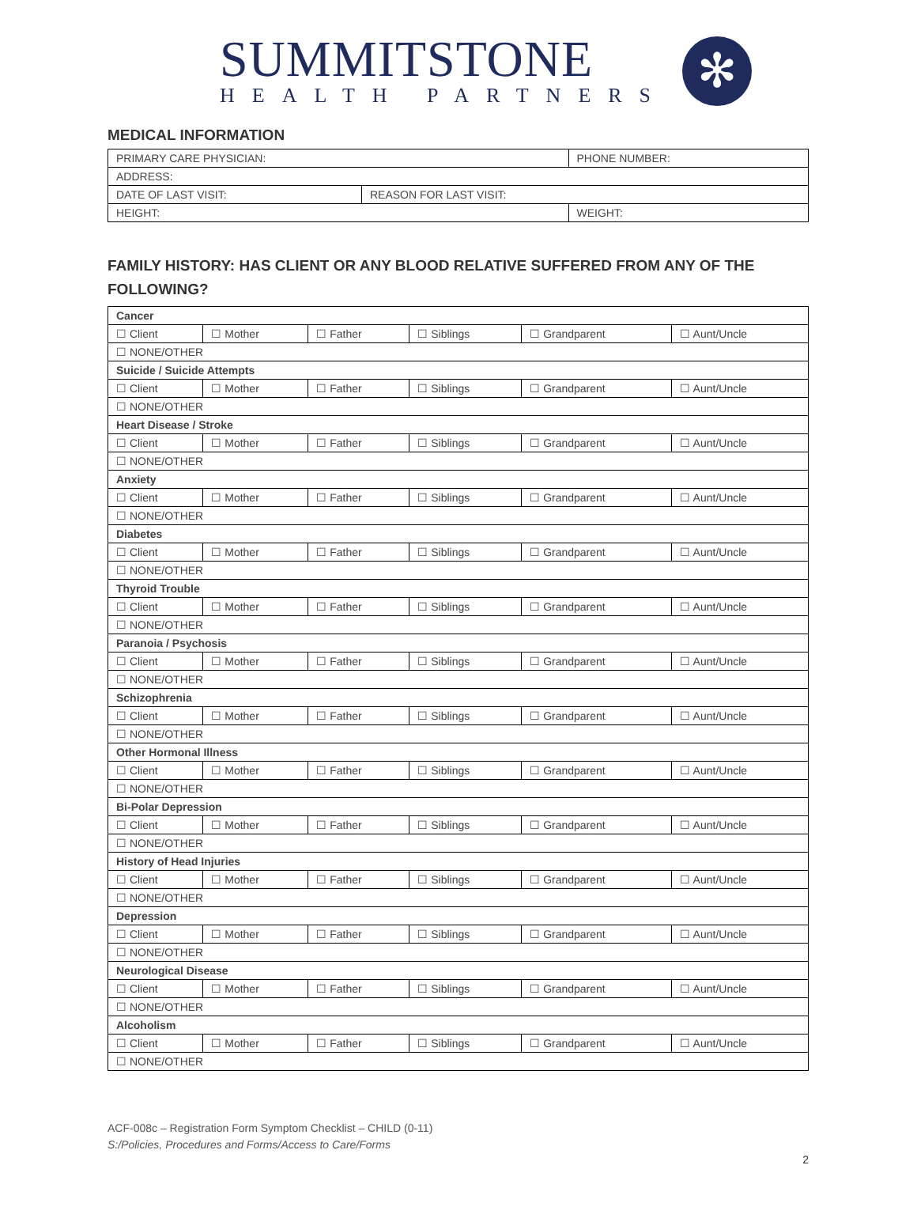SUMMITSTONE
HEALTH PARTNERS
✻
MEDICAL INFORMATION
| PRIMARY CARE PHYSICIAN: | | PHONE NUMBER: |
| ADDRESS: | | |
| DATE OF LAST VISIT: | REASON FOR LAST VISIT: | |
| HEIGHT: | | WEIGHT: |
FAMILY HISTORY: HAS CLIENT OR ANY BLOOD RELATIVE SUFFERED FROM ANY OF THE FOLLOWING?
| Cancer | | | | | |
| ☐ Client | ☐ Mother | ☐ Father | ☐ Siblings | ☐ Grandparent | ☐ Aunt/Uncle |
| ☐ NONE/OTHER | | | | | |
| Suicide / Suicide Attempts | | | | | |
| ☐ Client | ☐ Mother | ☐ Father | ☐ Siblings | ☐ Grandparent | ☐ Aunt/Uncle |
| ☐ NONE/OTHER | | | | | |
| Heart Disease / Stroke | | | | | |
| ☐ Client | ☐ Mother | ☐ Father | ☐ Siblings | ☐ Grandparent | ☐ Aunt/Uncle |
| ☐ NONE/OTHER | | | | | |
| Anxiety | | | | | |
| ☐ Client | ☐ Mother | ☐ Father | ☐ Siblings | ☐ Grandparent | ☐ Aunt/Uncle |
| ☐ NONE/OTHER | | | | | |
| Diabetes | | | | | |
| ☐ Client | ☐ Mother | ☐ Father | ☐ Siblings | ☐ Grandparent | ☐ Aunt/Uncle |
| ☐ NONE/OTHER | | | | | |
| Thyroid Trouble | | | | | |
| ☐ Client | ☐ Mother | ☐ Father | ☐ Siblings | ☐ Grandparent | ☐ Aunt/Uncle |
| ☐ NONE/OTHER | | | | | |
| Paranoia / Psychosis | | | | | |
| ☐ Client | ☐ Mother | ☐ Father | ☐ Siblings | ☐ Grandparent | ☐ Aunt/Uncle |
| ☐ NONE/OTHER | | | | | |
| Schizophrenia | | | | | |
| ☐ Client | ☐ Mother | ☐ Father | ☐ Siblings | ☐ Grandparent | ☐ Aunt/Uncle |
| ☐ NONE/OTHER | | | | | |
| Other Hormonal Illness | | | | | |
| ☐ Client | ☐ Mother | ☐ Father | ☐ Siblings | ☐ Grandparent | ☐ Aunt/Uncle |
| ☐ NONE/OTHER | | | | | |
| Bi-Polar Depression | | | | | |
| ☐ Client | ☐ Mother | ☐ Father | ☐ Siblings | ☐ Grandparent | ☐ Aunt/Uncle |
| ☐ NONE/OTHER | | | | | |
| History of Head Injuries | | | | | |
| ☐ Client | ☐ Mother | ☐ Father | ☐ Siblings | ☐ Grandparent | ☐ Aunt/Uncle |
| ☐ NONE/OTHER | | | | | |
| Depression | | | | | |
| ☐ Client | ☐ Mother | ☐ Father | ☐ Siblings | ☐ Grandparent | ☐ Aunt/Uncle |
| ☐ NONE/OTHER | | | | | |
| Neurological Disease | | | | | |
| ☐ Client | ☐ Mother | ☐ Father | ☐ Siblings | ☐ Grandparent | ☐ Aunt/Uncle |
| ☐ NONE/OTHER | | | | | |
| Alcoholism | | | | | |
| ☐ Client | ☐ Mother | ☐ Father | ☐ Siblings | ☐ Grandparent | ☐ Aunt/Uncle |
| ☐ NONE/OTHER | | | | | |
ACF-008c – Registration Form Symptom Checklist – CHILD (0-11)
S:/Policies, Procedures and Forms/Access to Care/Forms
2